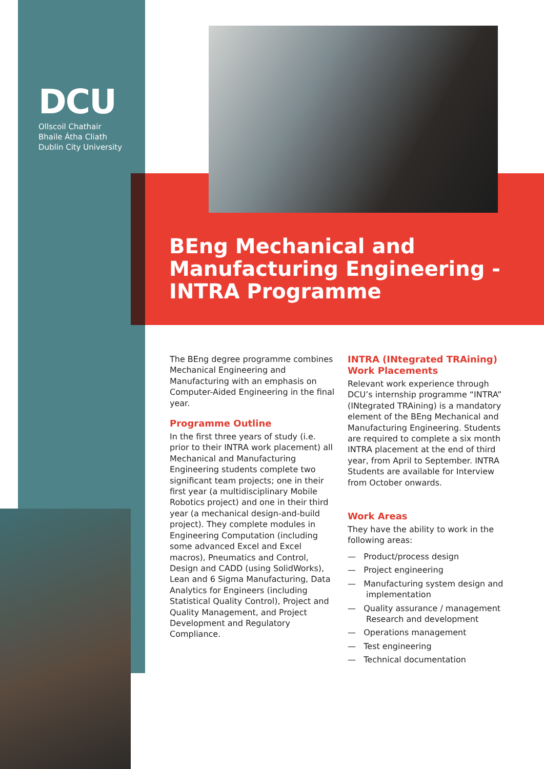DCU
Ollscoil Chathair
Bhaile Átha Cliath
Dublin City University
BEng Mechanical and Manufacturing Engineering - INTRA Programme
The BEng degree programme combines Mechanical Engineering and Manufacturing with an emphasis on Computer-Aided Engineering in the final year.
Programme Outline
In the first three years of study (i.e. prior to their INTRA work placement) all Mechanical and Manufacturing Engineering students complete two significant team projects; one in their first year (a multidisciplinary Mobile Robotics project) and one in their third year (a mechanical design-and-build project). They complete modules in Engineering Computation (including some advanced Excel and Excel macros), Pneumatics and Control, Design and CADD (using SolidWorks), Lean and 6 Sigma Manufacturing, Data Analytics for Engineers (including Statistical Quality Control), Project and Quality Management, and Project Development and Regulatory Compliance.
INTRA (INtegrated TRAining) Work Placements
Relevant work experience through DCU’s internship programme “INTRA” (INtegrated TRAining) is a mandatory element of the BEng Mechanical and Manufacturing Engineering. Students are required to complete a six month INTRA placement at the end of third year, from April to September. INTRA Students are available for Interview from October onwards.
Work Areas
They have the ability to work in the following areas:
— Product/process design
— Project engineering
— Manufacturing system design and implementation
— Quality assurance / management Research and development
— Operations management
— Test engineering
— Technical documentation